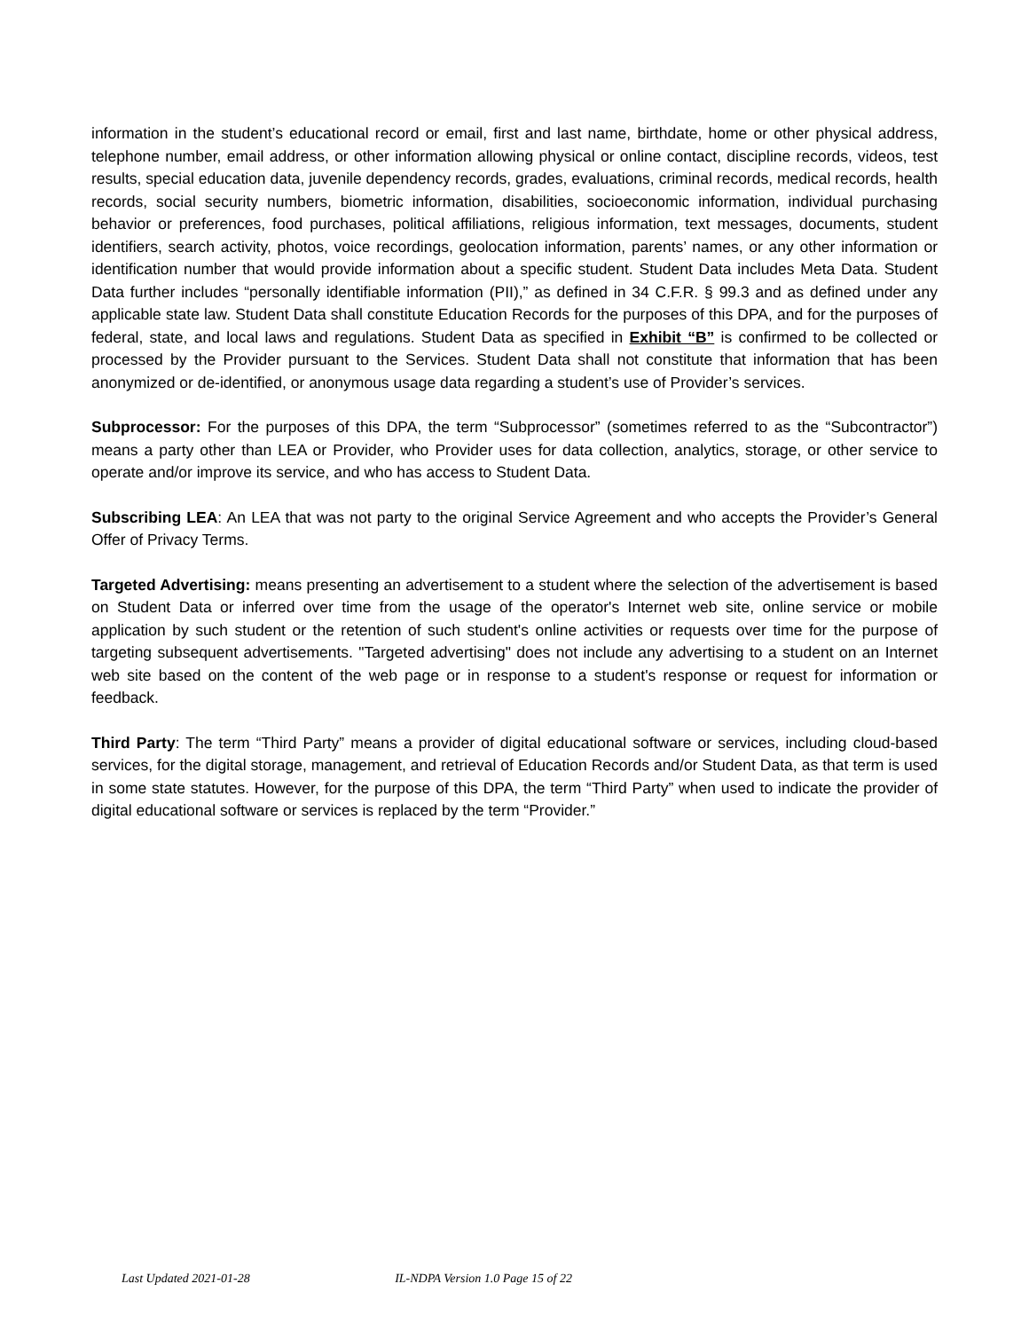information in the student’s educational record or email, first and last name, birthdate, home or other physical address, telephone number, email address, or other information allowing physical or online contact, discipline records, videos, test results, special education data, juvenile dependency records, grades, evaluations, criminal records, medical records, health records, social security numbers, biometric information, disabilities, socioeconomic information, individual purchasing behavior or preferences, food purchases, political affiliations, religious information, text messages, documents, student identifiers, search activity, photos, voice recordings, geolocation information, parents’ names, or any other information or identification number that would provide information about a specific student. Student Data includes Meta Data. Student Data further includes “personally identifiable information (PII),” as defined in 34 C.F.R. § 99.3 and as defined under any applicable state law. Student Data shall constitute Education Records for the purposes of this DPA, and for the purposes of federal, state, and local laws and regulations. Student Data as specified in Exhibit “B” is confirmed to be collected or processed by the Provider pursuant to the Services. Student Data shall not constitute that information that has been anonymized or de-identified, or anonymous usage data regarding a student’s use of Provider’s services.
Subprocessor: For the purposes of this DPA, the term “Subprocessor” (sometimes referred to as the “Subcontractor”) means a party other than LEA or Provider, who Provider uses for data collection, analytics, storage, or other service to operate and/or improve its service, and who has access to Student Data.
Subscribing LEA: An LEA that was not party to the original Service Agreement and who accepts the Provider’s General Offer of Privacy Terms.
Targeted Advertising: means presenting an advertisement to a student where the selection of the advertisement is based on Student Data or inferred over time from the usage of the operator's Internet web site, online service or mobile application by such student or the retention of such student's online activities or requests over time for the purpose of targeting subsequent advertisements. "Targeted advertising" does not include any advertising to a student on an Internet web site based on the content of the web page or in response to a student's response or request for information or feedback.
Third Party: The term “Third Party” means a provider of digital educational software or services, including cloud-based services, for the digital storage, management, and retrieval of Education Records and/or Student Data, as that term is used in some state statutes. However, for the purpose of this DPA, the term “Third Party” when used to indicate the provider of digital educational software or services is replaced by the term “Provider.”
Last Updated 2021-01-28 IL-NDPA Version 1.0 Page 15 of 22